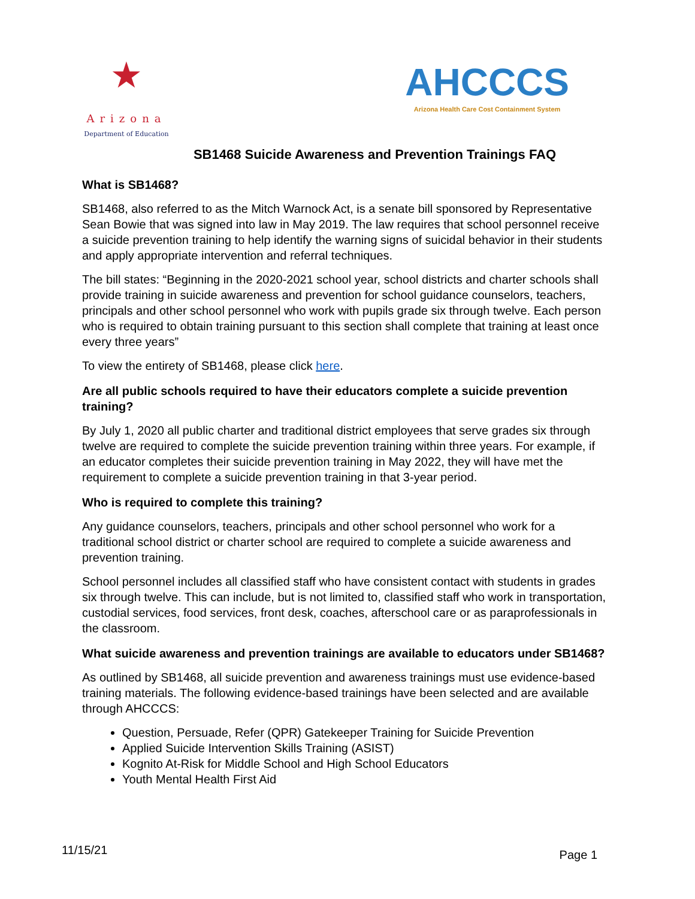★
Arizona
Department of Education
AHCCCS
Arizona Health Care Cost Containment System
SB1468 Suicide Awareness and Prevention Trainings FAQ
What is SB1468?
SB1468, also referred to as the Mitch Warnock Act, is a senate bill sponsored by Representative Sean Bowie that was signed into law in May 2019. The law requires that school personnel receive a suicide prevention training to help identify the warning signs of suicidal behavior in their students and apply appropriate intervention and referral techniques.
The bill states: “Beginning in the 2020-2021 school year, school districts and charter schools shall provide training in suicide awareness and prevention for school guidance counselors, teachers, principals and other school personnel who work with pupils grade six through twelve. Each person who is required to obtain training pursuant to this section shall complete that training at least once every three years”
To view the entirety of SB1468, please click here.
Are all public schools required to have their educators complete a suicide prevention training?
By July 1, 2020 all public charter and traditional district employees that serve grades six through twelve are required to complete the suicide prevention training within three years. For example, if an educator completes their suicide prevention training in May 2022, they will have met the requirement to complete a suicide prevention training in that 3-year period.
Who is required to complete this training?
Any guidance counselors, teachers, principals and other school personnel who work for a traditional school district or charter school are required to complete a suicide awareness and prevention training.
School personnel includes all classified staff who have consistent contact with students in grades six through twelve. This can include, but is not limited to, classified staff who work in transportation, custodial services, food services, front desk, coaches, afterschool care or as paraprofessionals in the classroom.
What suicide awareness and prevention trainings are available to educators under SB1468?
As outlined by SB1468, all suicide prevention and awareness trainings must use evidence-based training materials. The following evidence-based trainings have been selected and are available through AHCCCS:
Question, Persuade, Refer (QPR) Gatekeeper Training for Suicide Prevention
Applied Suicide Intervention Skills Training (ASIST)
Kognito At-Risk for Middle School and High School Educators
Youth Mental Health First Aid
11/15/21 Page 1